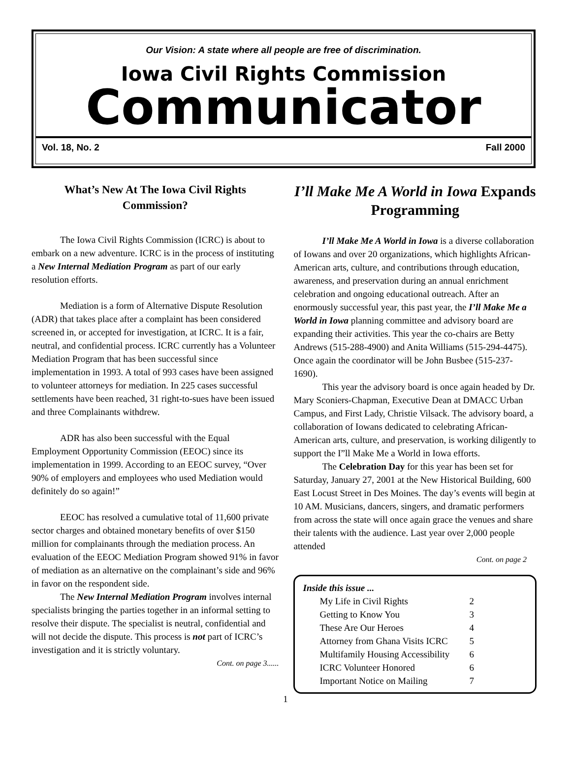Our Vision: A state where all people are free of discrimination.
Iowa Civil Rights Commission
Communicator
Vol. 18, No. 2 Fall 2000
What’s New At The Iowa Civil Rights Commission?
The Iowa Civil Rights Commission (ICRC) is about to embark on a new adventure. ICRC is in the process of instituting a New Internal Mediation Program as part of our early resolution efforts.
Mediation is a form of Alternative Dispute Resolution (ADR) that takes place after a complaint has been considered screened in, or accepted for investigation, at ICRC. It is a fair, neutral, and confidential process. ICRC currently has a Volunteer Mediation Program that has been successful since implementation in 1993. A total of 993 cases have been assigned to volunteer attorneys for mediation. In 225 cases successful settlements have been reached, 31 right-to-sues have been issued and three Complainants withdrew.
ADR has also been successful with the Equal Employment Opportunity Commission (EEOC) since its implementation in 1999. According to an EEOC survey, “Over 90% of employers and employees who used Mediation would definitely do so again!”
EEOC has resolved a cumulative total of 11,600 private sector charges and obtained monetary benefits of over $150 million for complainants through the mediation process. An evaluation of the EEOC Mediation Program showed 91% in favor of mediation as an alternative on the complainant’s side and 96% in favor on the respondent side.
The New Internal Mediation Program involves internal specialists bringing the parties together in an informal setting to resolve their dispute. The specialist is neutral, confidential and will not decide the dispute. This process is not part of ICRC’s investigation and it is strictly voluntary.
Cont. on page 3......
I’ll Make Me A World in Iowa Expands Programming
I’ll Make Me A World in Iowa is a diverse collaboration of Iowans and over 20 organizations, which highlights African-American arts, culture, and contributions through education, awareness, and preservation during an annual enrichment celebration and ongoing educational outreach. After an enormously successful year, this past year, the I’ll Make Me a World in Iowa planning committee and advisory board are expanding their activities. This year the co-chairs are Betty Andrews (515-288-4900) and Anita Williams (515-294-4475). Once again the coordinator will be John Busbee (515-237-1690).
This year the advisory board is once again headed by Dr. Mary Sconiers-Chapman, Executive Dean at DMACC Urban Campus, and First Lady, Christie Vilsack. The advisory board, a collaboration of Iowans dedicated to celebrating African-American arts, culture, and preservation, is working diligently to support the I”ll Make Me a World in Iowa efforts.
The Celebration Day for this year has been set for Saturday, January 27, 2001 at the New Historical Building, 600 East Locust Street in Des Moines. The day’s events will begin at 10 AM. Musicians, dancers, singers, and dramatic performers from across the state will once again grace the venues and share their talents with the audience. Last year over 2,000 people attended
Cont. on page 2
Inside this issue ...
| My Life in Civil Rights | 2 |
| Getting to Know You | 3 |
| These Are Our Heroes | 4 |
| Attorney from Ghana Visits ICRC | 5 |
| Multifamily Housing Accessibility | 6 |
| ICRC Volunteer Honored | 6 |
| Important Notice on Mailing | 7 |
1